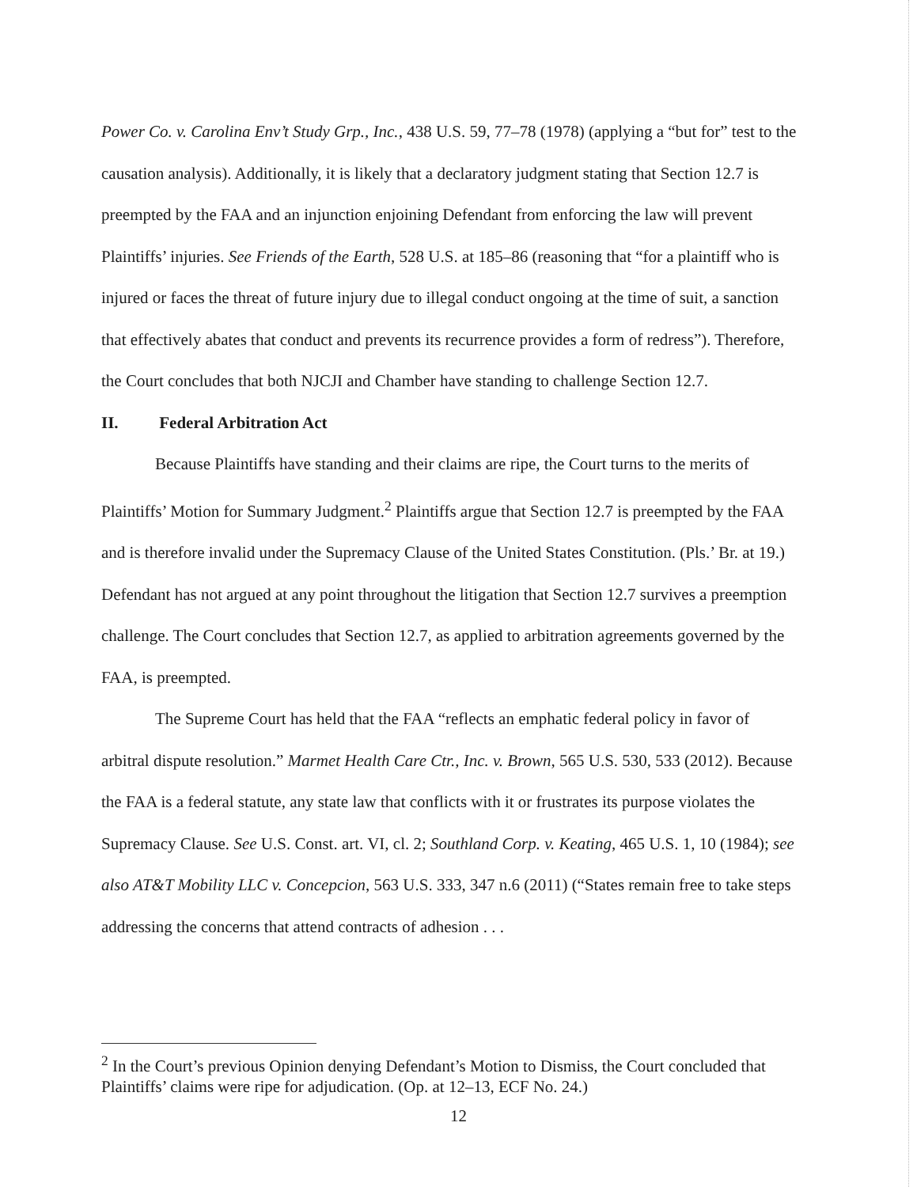Power Co. v. Carolina Env’t Study Grp., Inc., 438 U.S. 59, 77–78 (1978) (applying a “but for” test to the causation analysis). Additionally, it is likely that a declaratory judgment stating that Section 12.7 is preempted by the FAA and an injunction enjoining Defendant from enforcing the law will prevent Plaintiffs’ injuries. See Friends of the Earth, 528 U.S. at 185–86 (reasoning that “for a plaintiff who is injured or faces the threat of future injury due to illegal conduct ongoing at the time of suit, a sanction that effectively abates that conduct and prevents its recurrence provides a form of redress”). Therefore, the Court concludes that both NJCJI and Chamber have standing to challenge Section 12.7.
II. Federal Arbitration Act
Because Plaintiffs have standing and their claims are ripe, the Court turns to the merits of Plaintiffs’ Motion for Summary Judgment.<sup>2</sup> Plaintiffs argue that Section 12.7 is preempted by the FAA and is therefore invalid under the Supremacy Clause of the United States Constitution. (Pls.’ Br. at 19.) Defendant has not argued at any point throughout the litigation that Section 12.7 survives a preemption challenge. The Court concludes that Section 12.7, as applied to arbitration agreements governed by the FAA, is preempted.
The Supreme Court has held that the FAA “reflects an emphatic federal policy in favor of arbitral dispute resolution.” Marmet Health Care Ctr., Inc. v. Brown, 565 U.S. 530, 533 (2012). Because the FAA is a federal statute, any state law that conflicts with it or frustrates its purpose violates the Supremacy Clause. See U.S. Const. art. VI, cl. 2; Southland Corp. v. Keating, 465 U.S. 1, 10 (1984); see also AT&T Mobility LLC v. Concepcion, 563 U.S. 333, 347 n.6 (2011) (“States remain free to take steps addressing the concerns that attend contracts of adhesion . . .
<sup>2</sup> In the Court’s previous Opinion denying Defendant’s Motion to Dismiss, the Court concluded that Plaintiffs’ claims were ripe for adjudication. (Op. at 12–13, ECF No. 24.)
12